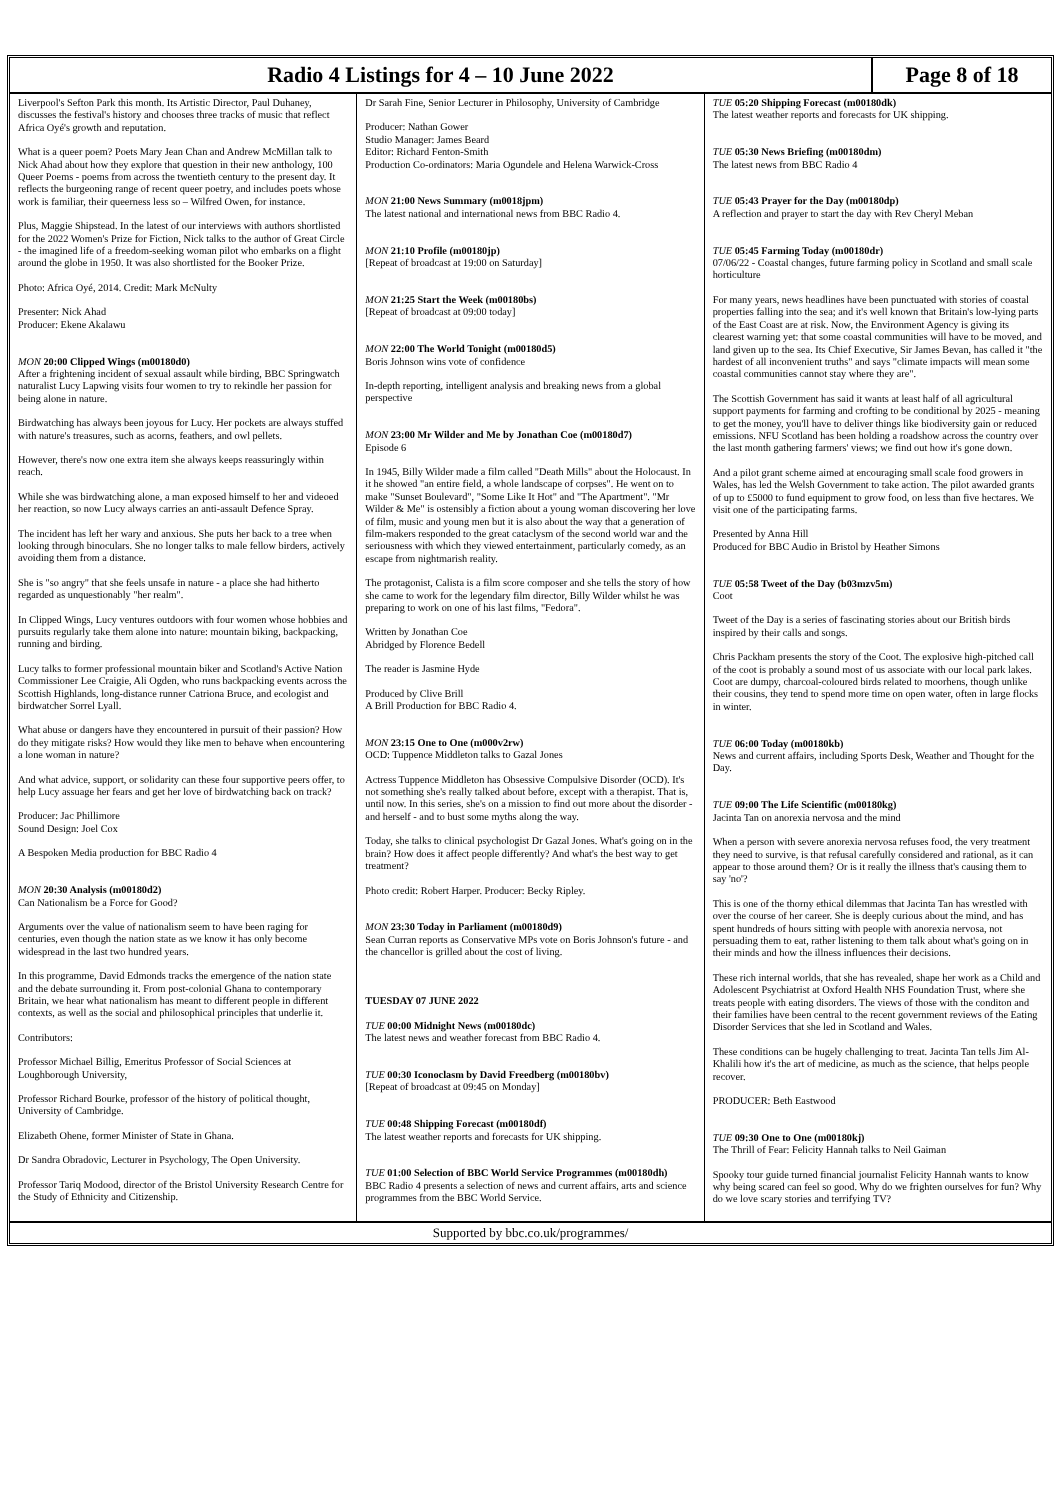Radio 4 Listings for 4 – 10 June 2022
Page 8 of 18
Liverpool's Sefton Park this month. Its Artistic Director, Paul Duhaney, discusses the festival's history and chooses three tracks of music that reflect Africa Oyé's growth and reputation.
What is a queer poem? Poets Mary Jean Chan and Andrew McMillan talk to Nick Ahad about how they explore that question in their new anthology, 100 Queer Poems - poems from across the twentieth century to the present day. It reflects the burgeoning range of recent queer poetry, and includes poets whose work is familiar, their queerness less so – Wilfred Owen, for instance.
Plus, Maggie Shipstead. In the latest of our interviews with authors shortlisted for the 2022 Women's Prize for Fiction, Nick talks to the author of Great Circle - the imagined life of a freedom-seeking woman pilot who embarks on a flight around the globe in 1950. It was also shortlisted for the Booker Prize.
Photo: Africa Oyé, 2014. Credit: Mark McNulty
Presenter: Nick Ahad
Producer: Ekene Akalawu
MON 20:00 Clipped Wings (m00180d0)
After a frightening incident of sexual assault while birding, BBC Springwatch naturalist Lucy Lapwing visits four women to try to rekindle her passion for being alone in nature.
Birdwatching has always been joyous for Lucy. Her pockets are always stuffed with nature's treasures, such as acorns, feathers, and owl pellets.
However, there's now one extra item she always keeps reassuringly within reach.
While she was birdwatching alone, a man exposed himself to her and videoed her reaction, so now Lucy always carries an anti-assault Defence Spray.
The incident has left her wary and anxious. She puts her back to a tree when looking through binoculars. She no longer talks to male fellow birders, actively avoiding them from a distance.
She is "so angry" that she feels unsafe in nature - a place she had hitherto regarded as unquestionably "her realm".
In Clipped Wings, Lucy ventures outdoors with four women whose hobbies and pursuits regularly take them alone into nature: mountain biking, backpacking, running and birding.
Lucy talks to former professional mountain biker and Scotland's Active Nation Commissioner Lee Craigie, Ali Ogden, who runs backpacking events across the Scottish Highlands, long-distance runner Catriona Bruce, and ecologist and birdwatcher Sorrel Lyall.
What abuse or dangers have they encountered in pursuit of their passion? How do they mitigate risks? How would they like men to behave when encountering a lone woman in nature?
And what advice, support, or solidarity can these four supportive peers offer, to help Lucy assuage her fears and get her love of birdwatching back on track?
Producer: Jac Phillimore
Sound Design: Joel Cox
A Bespoken Media production for BBC Radio 4
MON 20:30 Analysis (m00180d2)
Can Nationalism be a Force for Good?
Arguments over the value of nationalism seem to have been raging for centuries, even though the nation state as we know it has only become widespread in the last two hundred years.
In this programme, David Edmonds tracks the emergence of the nation state and the debate surrounding it. From post-colonial Ghana to contemporary Britain, we hear what nationalism has meant to different people in different contexts, as well as the social and philosophical principles that underlie it.
Contributors:
Professor Michael Billig, Emeritus Professor of Social Sciences at Loughborough University,
Professor Richard Bourke, professor of the history of political thought, University of Cambridge.
Elizabeth Ohene, former Minister of State in Ghana.
Dr Sandra Obradovic, Lecturer in Psychology, The Open University.
Professor Tariq Modood, director of the Bristol University Research Centre for the Study of Ethnicity and Citizenship.
Dr Sarah Fine, Senior Lecturer in Philosophy, University of Cambridge
Producer: Nathan Gower
Studio Manager: James Beard
Editor: Richard Fenton-Smith
Production Co-ordinators: Maria Ogundele and Helena Warwick-Cross
MON 21:00 News Summary (m0018jpm)
The latest national and international news from BBC Radio 4.
MON 21:10 Profile (m00180jp)
[Repeat of broadcast at 19:00 on Saturday]
MON 21:25 Start the Week (m00180bs)
[Repeat of broadcast at 09:00 today]
MON 22:00 The World Tonight (m00180d5)
Boris Johnson wins vote of confidence
In-depth reporting, intelligent analysis and breaking news from a global perspective
MON 23:00 Mr Wilder and Me by Jonathan Coe (m00180d7)
Episode 6
In 1945, Billy Wilder made a film called "Death Mills" about the Holocaust. In it he showed "an entire field, a whole landscape of corpses". He went on to make "Sunset Boulevard", "Some Like It Hot" and "The Apartment". "Mr Wilder & Me" is ostensibly a fiction about a young woman discovering her love of film, music and young men but it is also about the way that a generation of film-makers responded to the great cataclysm of the second world war and the seriousness with which they viewed entertainment, particularly comedy, as an escape from nightmarish reality.
The protagonist, Calista is a film score composer and she tells the story of how she came to work for the legendary film director, Billy Wilder whilst he was preparing to work on one of his last films, "Fedora".
Written by Jonathan Coe
Abridged by Florence Bedell
The reader is Jasmine Hyde
Produced by Clive Brill
A Brill Production for BBC Radio 4.
MON 23:15 One to One (m000v2rw)
OCD: Tuppence Middleton talks to Gazal Jones
Actress Tuppence Middleton has Obsessive Compulsive Disorder (OCD). It's not something she's really talked about before, except with a therapist. That is, until now. In this series, she's on a mission to find out more about the disorder - and herself - and to bust some myths along the way.
Today, she talks to clinical psychologist Dr Gazal Jones. What's going on in the brain? How does it affect people differently? And what's the best way to get treatment?
Photo credit: Robert Harper. Producer: Becky Ripley.
MON 23:30 Today in Parliament (m00180d9)
Sean Curran reports as Conservative MPs vote on Boris Johnson's future - and the chancellor is grilled about the cost of living.
TUESDAY 07 JUNE 2022
TUE 00:00 Midnight News (m00180dc)
The latest news and weather forecast from BBC Radio 4.
TUE 00:30 Iconoclasm by David Freedberg (m00180bv)
[Repeat of broadcast at 09:45 on Monday]
TUE 00:48 Shipping Forecast (m00180df)
The latest weather reports and forecasts for UK shipping.
TUE 01:00 Selection of BBC World Service Programmes (m00180dh)
BBC Radio 4 presents a selection of news and current affairs, arts and science programmes from the BBC World Service.
TUE 05:20 Shipping Forecast (m00180dk)
The latest weather reports and forecasts for UK shipping.
TUE 05:30 News Briefing (m00180dm)
The latest news from BBC Radio 4
TUE 05:43 Prayer for the Day (m00180dp)
A reflection and prayer to start the day with Rev Cheryl Meban
TUE 05:45 Farming Today (m00180dr)
07/06/22 - Coastal changes, future farming policy in Scotland and small scale horticulture
For many years, news headlines have been punctuated with stories of coastal properties falling into the sea; and it's well known that Britain's low-lying parts of the East Coast are at risk. Now, the Environment Agency is giving its clearest warning yet: that some coastal communities will have to be moved, and land given up to the sea. Its Chief Executive, Sir James Bevan, has called it "the hardest of all inconvenient truths" and says "climate impacts will mean some coastal communities cannot stay where they are".
The Scottish Government has said it wants at least half of all agricultural support payments for farming and crofting to be conditional by 2025 - meaning to get the money, you'll have to deliver things like biodiversity gain or reduced emissions. NFU Scotland has been holding a roadshow across the country over the last month gathering farmers' views; we find out how it's gone down.
And a pilot grant scheme aimed at encouraging small scale food growers in Wales, has led the Welsh Government to take action. The pilot awarded grants of up to £5000 to fund equipment to grow food, on less than five hectares. We visit one of the participating farms.
Presented by Anna Hill
Produced for BBC Audio in Bristol by Heather Simons
TUE 05:58 Tweet of the Day (b03mzv5m)
Coot
Tweet of the Day is a series of fascinating stories about our British birds inspired by their calls and songs.
Chris Packham presents the story of the Coot. The explosive high-pitched call of the coot is probably a sound most of us associate with our local park lakes. Coot are dumpy, charcoal-coloured birds related to moorhens, though unlike their cousins, they tend to spend more time on open water, often in large flocks in winter.
TUE 06:00 Today (m00180kb)
News and current affairs, including Sports Desk, Weather and Thought for the Day.
TUE 09:00 The Life Scientific (m00180kg)
Jacinta Tan on anorexia nervosa and the mind
When a person with severe anorexia nervosa refuses food, the very treatment they need to survive, is that refusal carefully considered and rational, as it can appear to those around them? Or is it really the illness that's causing them to say 'no'?
This is one of the thorny ethical dilemmas that Jacinta Tan has wrestled with over the course of her career. She is deeply curious about the mind, and has spent hundreds of hours sitting with people with anorexia nervosa, not persuading them to eat, rather listening to them talk about what's going on in their minds and how the illness influences their decisions.
These rich internal worlds, that she has revealed, shape her work as a Child and Adolescent Psychiatrist at Oxford Health NHS Foundation Trust, where she treats people with eating disorders. The views of those with the conditon and their families have been central to the recent government reviews of the Eating Disorder Services that she led in Scotland and Wales.
These conditions can be hugely challenging to treat. Jacinta Tan tells Jim Al-Khalili how it's the art of medicine, as much as the science, that helps people recover.
PRODUCER: Beth Eastwood
TUE 09:30 One to One (m00180kj)
The Thrill of Fear: Felicity Hannah talks to Neil Gaiman
Spooky tour guide turned financial journalist Felicity Hannah wants to know why being scared can feel so good. Why do we frighten ourselves for fun? Why do we love scary stories and terrifying TV?
Supported by bbc.co.uk/programmes/